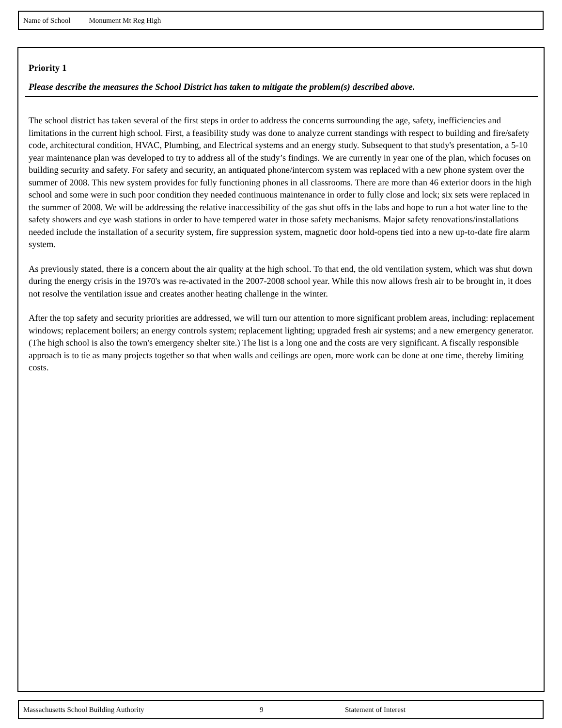Name of School Monument Mt Reg High
Priority 1
Please describe the measures the School District has taken to mitigate the problem(s) described above.
The school district has taken several of the first steps in order to address the concerns surrounding the age, safety, inefficiencies and limitations in the current high school. First, a feasibility study was done to analyze current standings with respect to building and fire/safety code, architectural condition, HVAC, Plumbing, and Electrical systems and an energy study. Subsequent to that study's presentation, a 5-10 year maintenance plan was developed to try to address all of the study’s findings. We are currently in year one of the plan, which focuses on building security and safety. For safety and security, an antiquated phone/intercom system was replaced with a new phone system over the summer of 2008. This new system provides for fully functioning phones in all classrooms. There are more than 46 exterior doors in the high school and some were in such poor condition they needed continuous maintenance in order to fully close and lock; six sets were replaced in the summer of 2008. We will be addressing the relative inaccessibility of the gas shut offs in the labs and hope to run a hot water line to the safety showers and eye wash stations in order to have tempered water in those safety mechanisms. Major safety renovations/installations needed include the installation of a security system, fire suppression system, magnetic door hold-opens tied into a new up-to-date fire alarm system.
As previously stated, there is a concern about the air quality at the high school. To that end, the old ventilation system, which was shut down during the energy crisis in the 1970's was re-activated in the 2007-2008 school year. While this now allows fresh air to be brought in, it does not resolve the ventilation issue and creates another heating challenge in the winter.
After the top safety and security priorities are addressed, we will turn our attention to more significant problem areas, including: replacement windows; replacement boilers; an energy controls system; replacement lighting; upgraded fresh air systems; and a new emergency generator. (The high school is also the town's emergency shelter site.) The list is a long one and the costs are very significant. A fiscally responsible approach is to tie as many projects together so that when walls and ceilings are open, more work can be done at one time, thereby limiting costs.
Massachusetts School Building Authority 9 Statement of Interest